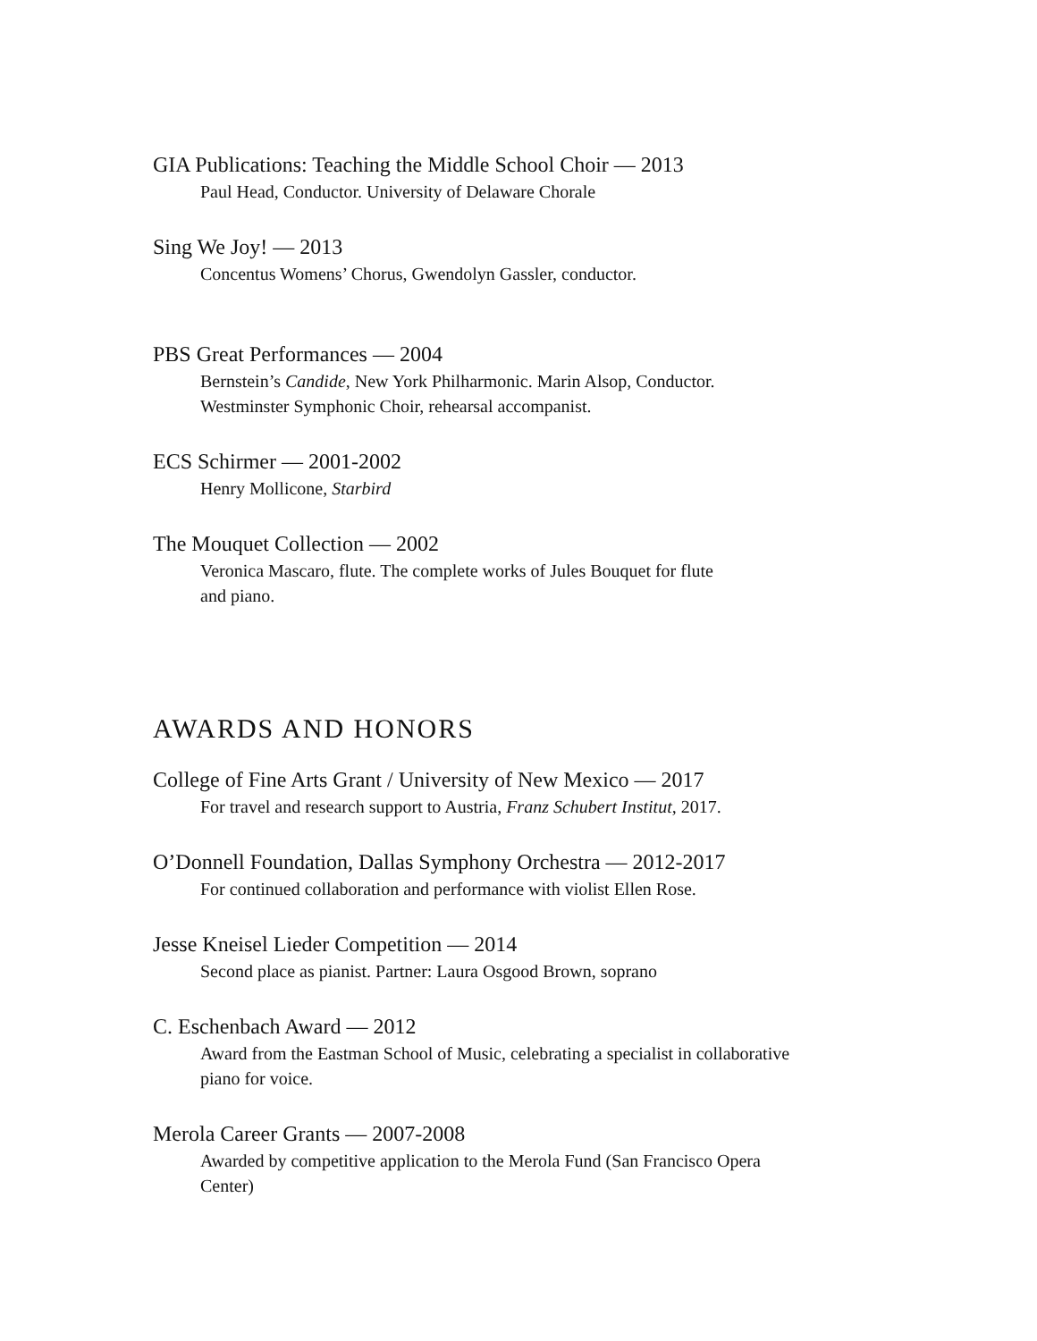GIA Publications: Teaching the Middle School Choir — 2013
Paul Head, Conductor. University of Delaware Chorale
Sing We Joy! — 2013
Concentus Womens’ Chorus, Gwendolyn Gassler, conductor.
PBS Great Performances — 2004
Bernstein’s Candide, New York Philharmonic. Marin Alsop, Conductor.
Westminster Symphonic Choir, rehearsal accompanist.
ECS Schirmer — 2001-2002
Henry Mollicone, Starbird
The Mouquet Collection — 2002
Veronica Mascaro, flute. The complete works of Jules Bouquet for flute
and piano.
AWARDS AND HONORS
College of Fine Arts Grant / University of New Mexico — 2017
For travel and research support to Austria, Franz Schubert Institut, 2017.
O’Donnell Foundation, Dallas Symphony Orchestra — 2012-2017
For continued collaboration and performance with violist Ellen Rose.
Jesse Kneisel Lieder Competition — 2014
Second place as pianist. Partner: Laura Osgood Brown, soprano
C. Eschenbach Award — 2012
Award from the Eastman School of Music, celebrating a specialist in collaborative
piano for voice.
Merola Career Grants — 2007-2008
Awarded by competitive application to the Merola Fund (San Francisco Opera
Center)